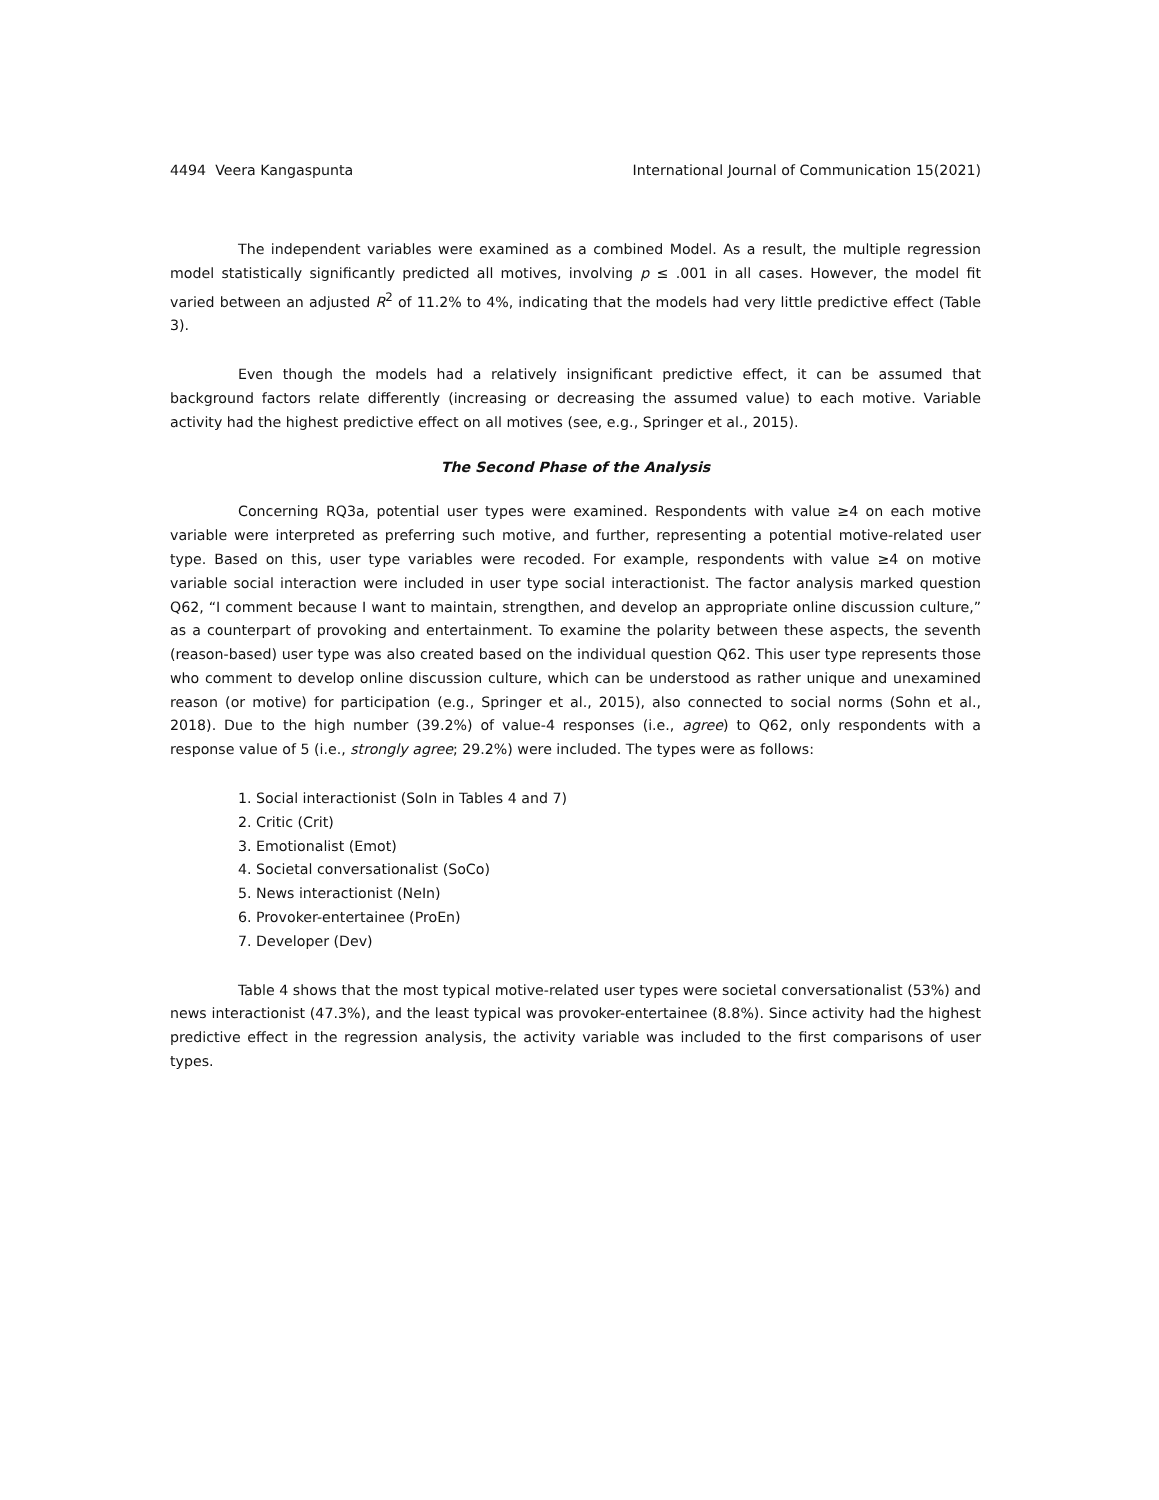4494 Veera Kangaspunta International Journal of Communication 15(2021)
The independent variables were examined as a combined Model. As a result, the multiple regression model statistically significantly predicted all motives, involving p ≤ .001 in all cases. However, the model fit varied between an adjusted R<sup>2</sup> of 11.2% to 4%, indicating that the models had very little predictive effect (Table 3).
Even though the models had a relatively insignificant predictive effect, it can be assumed that background factors relate differently (increasing or decreasing the assumed value) to each motive. Variable activity had the highest predictive effect on all motives (see, e.g., Springer et al., 2015).
The Second Phase of the Analysis
Concerning RQ3a, potential user types were examined. Respondents with value ≥4 on each motive variable were interpreted as preferring such motive, and further, representing a potential motive-related user type. Based on this, user type variables were recoded. For example, respondents with value ≥4 on motive variable social interaction were included in user type social interactionist. The factor analysis marked question Q62, “I comment because I want to maintain, strengthen, and develop an appropriate online discussion culture,” as a counterpart of provoking and entertainment. To examine the polarity between these aspects, the seventh (reason-based) user type was also created based on the individual question Q62. This user type represents those who comment to develop online discussion culture, which can be understood as rather unique and unexamined reason (or motive) for participation (e.g., Springer et al., 2015), also connected to social norms (Sohn et al., 2018). Due to the high number (39.2%) of value-4 responses (i.e., agree) to Q62, only respondents with a response value of 5 (i.e., strongly agree; 29.2%) were included. The types were as follows:
1. Social interactionist (SoIn in Tables 4 and 7)
2. Critic (Crit)
3. Emotionalist (Emot)
4. Societal conversationalist (SoCo)
5. News interactionist (NeIn)
6. Provoker-entertainee (ProEn)
7. Developer (Dev)
Table 4 shows that the most typical motive-related user types were societal conversationalist (53%) and news interactionist (47.3%), and the least typical was provoker-entertainee (8.8%). Since activity had the highest predictive effect in the regression analysis, the activity variable was included to the first comparisons of user types.